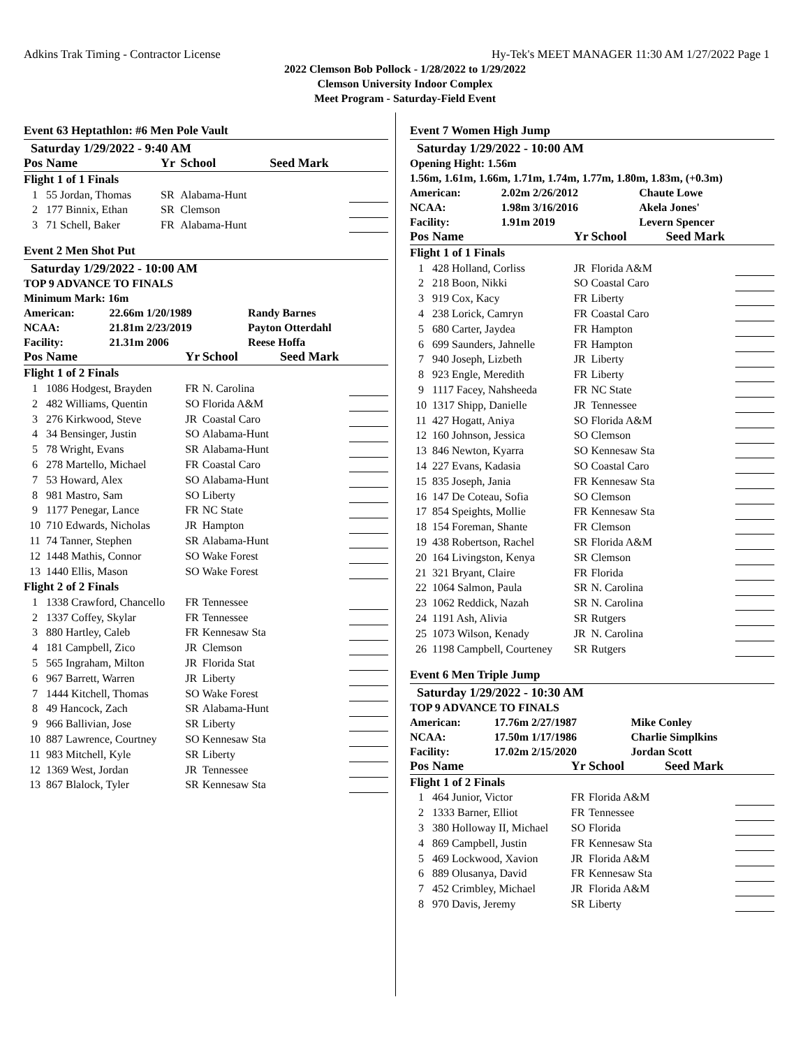Adkins Trak Timing - Contractor License Hy-Tek's MEET MANAGER 11:30 AM 1/27/2022 Page 1
2022 Clemson Bob Pollock - 1/28/2022 to 1/29/2022
Clemson University Indoor Complex
Meet Program - Saturday-Field Event
Event 63 Heptathlon: #6 Men Pole Vault
Saturday 1/29/2022 - 9:40 AM
| Pos | Name | Yr | School | Seed Mark | |
| --- | --- | --- | --- | --- | --- |
| Flight 1 of 1 Finals | | | | | |
| 1 | 55 Jordan, Thomas | SR | Alabama-Hunt | | |
| 2 | 177 Binnix, Ethan | SR | Clemson | | |
| 3 | 71 Schell, Baker | FR | Alabama-Hunt | | |
Event 2 Men Shot Put
Saturday 1/29/2022 - 10:00 AM
TOP 9 ADVANCE TO FINALS
Minimum Mark: 16m
| American: | 22.66m 1/20/1989 | Randy Barnes |
| NCAA: | 21.81m 2/23/2019 | Payton Otterdahl |
| Facility: | 21.31m 2006 | Reese Hoffa |
| Pos | Name | Yr | School | Seed Mark | |
| --- | --- | --- | --- | --- | --- |
| Flight 1 of 2 Finals | | | | | |
| 1 | 1086 Hodgest, Brayden | FR | N. Carolina | | |
| 2 | 482 Williams, Quentin | SO | Florida A&M | | |
| 3 | 276 Kirkwood, Steve | JR | Coastal Caro | | |
| 4 | 34 Bensinger, Justin | SO | Alabama-Hunt | | |
| 5 | 78 Wright, Evans | SR | Alabama-Hunt | | |
| 6 | 278 Martello, Michael | FR | Coastal Caro | | |
| 7 | 53 Howard, Alex | SO | Alabama-Hunt | | |
| 8 | 981 Mastro, Sam | SO | Liberty | | |
| 9 | 1177 Penegar, Lance | FR | NC State | | |
| 10 | 710 Edwards, Nicholas | JR | Hampton | | |
| 11 | 74 Tanner, Stephen | SR | Alabama-Hunt | | |
| 12 | 1448 Mathis, Connor | SO | Wake Forest | | |
| 13 | 1440 Ellis, Mason | SO | Wake Forest | | |
| Flight 2 of 2 Finals | | | | | |
| 1 | 1338 Crawford, Chancello | FR | Tennessee | | |
| 2 | 1337 Coffey, Skylar | FR | Tennessee | | |
| 3 | 880 Hartley, Caleb | FR | Kennesaw Sta | | |
| 4 | 181 Campbell, Zico | JR | Clemson | | |
| 5 | 565 Ingraham, Milton | JR | Florida Stat | | |
| 6 | 967 Barrett, Warren | JR | Liberty | | |
| 7 | 1444 Kitchell, Thomas | SO | Wake Forest | | |
| 8 | 49 Hancock, Zach | SR | Alabama-Hunt | | |
| 9 | 966 Ballivian, Jose | SR | Liberty | | |
| 10 | 887 Lawrence, Courtney | SO | Kennesaw Sta | | |
| 11 | 983 Mitchell, Kyle | SR | Liberty | | |
| 12 | 1369 West, Jordan | JR | Tennessee | | |
| 13 | 867 Blalock, Tyler | SR | Kennesaw Sta | | |
Event 7 Women High Jump
Saturday 1/29/2022 - 10:00 AM
Opening Hight: 1.56m
1.56m, 1.61m, 1.66m, 1.71m, 1.74m, 1.77m, 1.80m, 1.83m, (+0.3m)
| American: | 2.02m 2/26/2012 | Chaute Lowe |
| NCAA: | 1.98m 3/16/2016 | Akela Jones' |
| Facility: | 1.91m 2019 | Levern Spencer |
| Pos | Name | Yr | School | Seed Mark | |
| --- | --- | --- | --- | --- | --- |
| Flight 1 of 1 Finals | | | | | |
| 1 | 428 Holland, Corliss | JR | Florida A&M | | |
| 2 | 218 Boon, Nikki | SO | Coastal Caro | | |
| 3 | 919 Cox, Kacy | FR | Liberty | | |
| 4 | 238 Lorick, Camryn | FR | Coastal Caro | | |
| 5 | 680 Carter, Jaydea | FR | Hampton | | |
| 6 | 699 Saunders, Jahnelle | FR | Hampton | | |
| 7 | 940 Joseph, Lizbeth | JR | Liberty | | |
| 8 | 923 Engle, Meredith | FR | Liberty | | |
| 9 | 1117 Facey, Nahsheeda | FR | NC State | | |
| 10 | 1317 Shipp, Danielle | JR | Tennessee | | |
| 11 | 427 Hogatt, Aniya | SO | Florida A&M | | |
| 12 | 160 Johnson, Jessica | SO | Clemson | | |
| 13 | 846 Newton, Kyarra | SO | Kennesaw Sta | | |
| 14 | 227 Evans, Kadasia | SO | Coastal Caro | | |
| 15 | 835 Joseph, Jania | FR | Kennesaw Sta | | |
| 16 | 147 De Coteau, Sofia | SO | Clemson | | |
| 17 | 854 Speights, Mollie | FR | Kennesaw Sta | | |
| 18 | 154 Foreman, Shante | FR | Clemson | | |
| 19 | 438 Robertson, Rachel | SR | Florida A&M | | |
| 20 | 164 Livingston, Kenya | SR | Clemson | | |
| 21 | 321 Bryant, Claire | FR | Florida | | |
| 22 | 1064 Salmon, Paula | SR | N. Carolina | | |
| 23 | 1062 Reddick, Nazah | SR | N. Carolina | | |
| 24 | 1191 Ash, Alivia | SR | Rutgers | | |
| 25 | 1073 Wilson, Kenady | JR | N. Carolina | | |
| 26 | 1198 Campbell, Courteney | SR | Rutgers | | |
Event 6 Men Triple Jump
Saturday 1/29/2022 - 10:30 AM
TOP 9 ADVANCE TO FINALS
| American: | 17.76m 2/27/1987 | Mike Conley |
| NCAA: | 17.50m 1/17/1986 | Charlie Simplkins |
| Facility: | 17.02m 2/15/2020 | Jordan Scott |
| Pos | Name | Yr | School | Seed Mark | |
| --- | --- | --- | --- | --- | --- |
| Flight 1 of 2 Finals | | | | | |
| 1 | 464 Junior, Victor | FR | Florida A&M | | |
| 2 | 1333 Barner, Elliot | FR | Tennessee | | |
| 3 | 380 Holloway II, Michael | SO | Florida | | |
| 4 | 869 Campbell, Justin | FR | Kennesaw Sta | | |
| 5 | 469 Lockwood, Xavion | JR | Florida A&M | | |
| 6 | 889 Olusanya, David | FR | Kennesaw Sta | | |
| 7 | 452 Crimbley, Michael | JR | Florida A&M | | |
| 8 | 970 Davis, Jeremy | SR | Liberty | | |